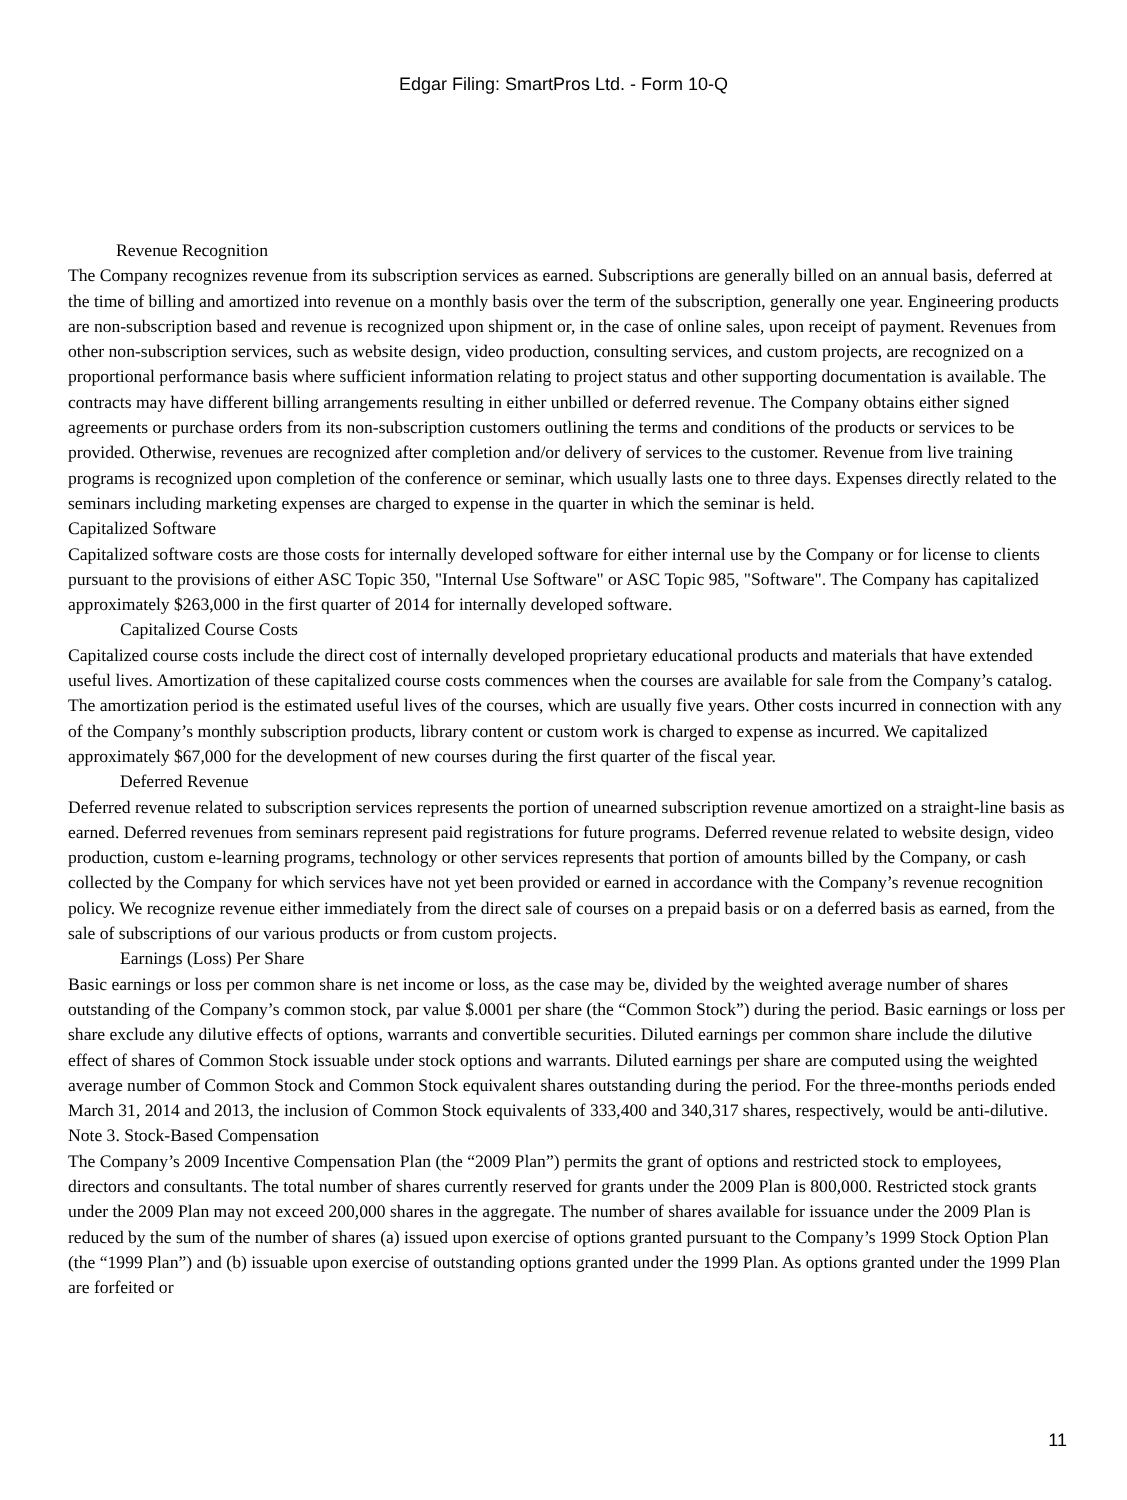Edgar Filing: SmartPros Ltd. - Form 10-Q
Revenue Recognition
The Company recognizes revenue from its subscription services as earned. Subscriptions are generally billed on an annual basis, deferred at the time of billing and amortized into revenue on a monthly basis over the term of the subscription, generally one year. Engineering products are non-subscription based and revenue is recognized upon shipment or, in the case of online sales, upon receipt of payment. Revenues from other non-subscription services, such as website design, video production, consulting services, and custom projects, are recognized on a proportional performance basis where sufficient information relating to project status and other supporting documentation is available. The contracts may have different billing arrangements resulting in either unbilled or deferred revenue. The Company obtains either signed agreements or purchase orders from its non-subscription customers outlining the terms and conditions of the products or services to be provided. Otherwise, revenues are recognized after completion and/or delivery of services to the customer. Revenue from live training programs is recognized upon completion of the conference or seminar, which usually lasts one to three days. Expenses directly related to the seminars including marketing expenses are charged to expense in the quarter in which the seminar is held.
Capitalized Software
Capitalized software costs are those costs for internally developed software for either internal use by the Company or for license to clients pursuant to the provisions of either ASC Topic 350, "Internal Use Software" or ASC Topic 985, "Software". The Company has capitalized approximately $263,000 in the first quarter of 2014 for internally developed software.
Capitalized Course Costs
Capitalized course costs include the direct cost of internally developed proprietary educational products and materials that have extended useful lives. Amortization of these capitalized course costs commences when the courses are available for sale from the Company’s catalog. The amortization period is the estimated useful lives of the courses, which are usually five years. Other costs incurred in connection with any of the Company’s monthly subscription products, library content or custom work is charged to expense as incurred. We capitalized approximately $67,000 for the development of new courses during the first quarter of the fiscal year.
Deferred Revenue
Deferred revenue related to subscription services represents the portion of unearned subscription revenue amortized on a straight-line basis as earned. Deferred revenues from seminars represent paid registrations for future programs. Deferred revenue related to website design, video production, custom e-learning programs, technology or other services represents that portion of amounts billed by the Company, or cash collected by the Company for which services have not yet been provided or earned in accordance with the Company’s revenue recognition policy. We recognize revenue either immediately from the direct sale of courses on a prepaid basis or on a deferred basis as earned, from the sale of subscriptions of our various products or from custom projects.
Earnings (Loss) Per Share
Basic earnings or loss per common share is net income or loss, as the case may be, divided by the weighted average number of shares outstanding of the Company’s common stock, par value $.0001 per share (the “Common Stock”) during the period. Basic earnings or loss per share exclude any dilutive effects of options, warrants and convertible securities. Diluted earnings per common share include the dilutive effect of shares of Common Stock issuable under stock options and warrants. Diluted earnings per share are computed using the weighted average number of Common Stock and Common Stock equivalent shares outstanding during the period. For the three-months periods ended March 31, 2014 and 2013, the inclusion of Common Stock equivalents of 333,400 and 340,317 shares, respectively, would be anti-dilutive.
Note 3. Stock-Based Compensation
The Company’s 2009 Incentive Compensation Plan (the “2009 Plan”) permits the grant of options and restricted stock to employees, directors and consultants. The total number of shares currently reserved for grants under the 2009 Plan is 800,000. Restricted stock grants under the 2009 Plan may not exceed 200,000 shares in the aggregate. The number of shares available for issuance under the 2009 Plan is reduced by the sum of the number of shares (a) issued upon exercise of options granted pursuant to the Company’s 1999 Stock Option Plan (the “1999 Plan”) and (b) issuable upon exercise of outstanding options granted under the 1999 Plan. As options granted under the 1999 Plan are forfeited or
11